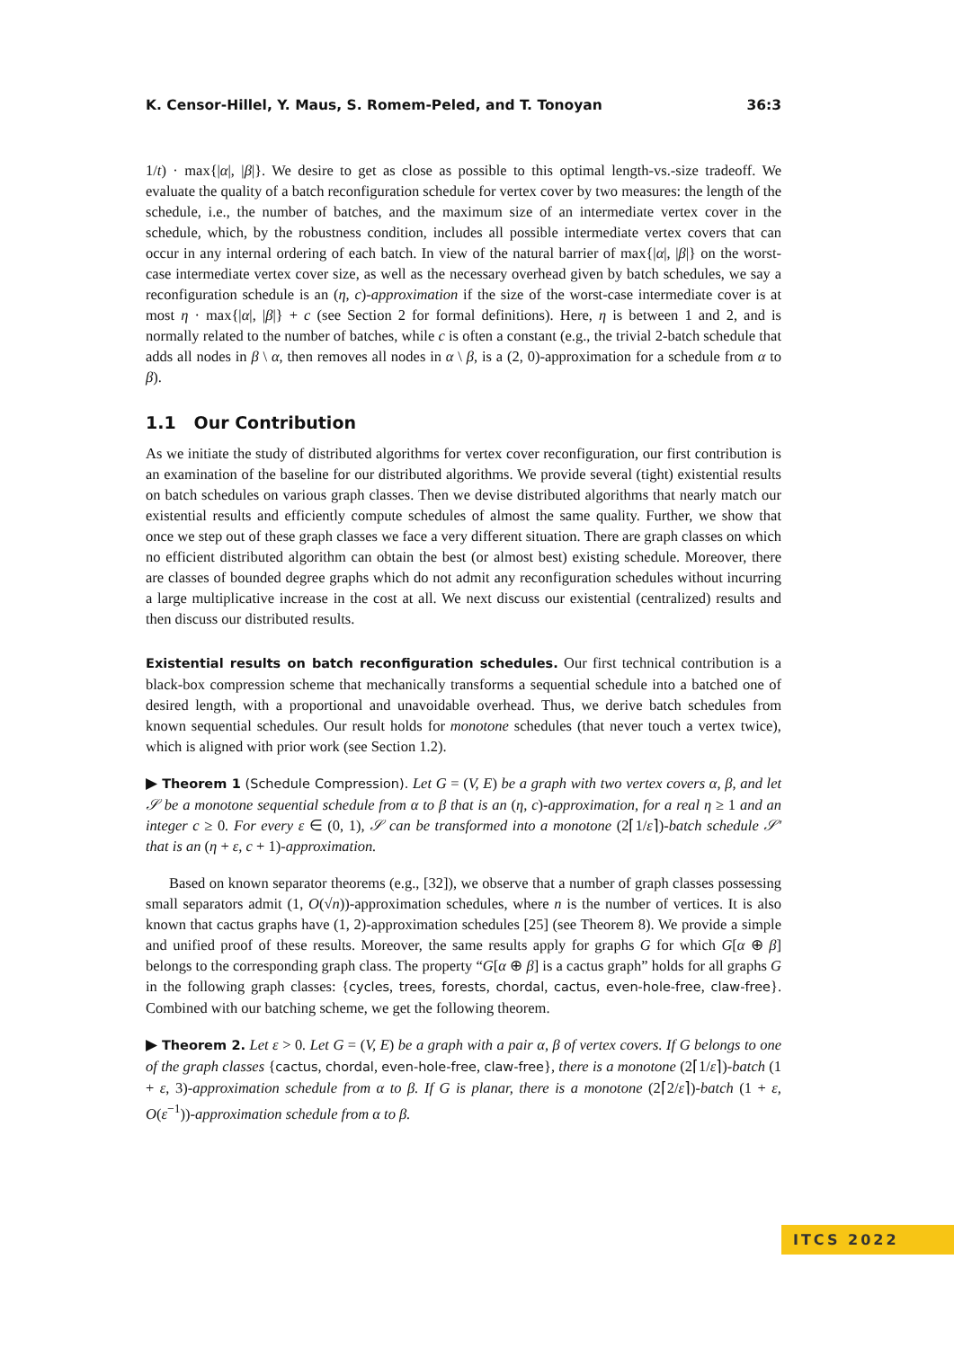K. Censor-Hillel, Y. Maus, S. Romem-Peled, and T. Tonoyan 36:3
1/t) · max{|α|, |β|}. We desire to get as close as possible to this optimal length-vs.-size tradeoff. We evaluate the quality of a batch reconfiguration schedule for vertex cover by two measures: the length of the schedule, i.e., the number of batches, and the maximum size of an intermediate vertex cover in the schedule, which, by the robustness condition, includes all possible intermediate vertex covers that can occur in any internal ordering of each batch. In view of the natural barrier of max{|α|, |β|} on the worst-case intermediate vertex cover size, as well as the necessary overhead given by batch schedules, we say a reconfiguration schedule is an (η, c)-approximation if the size of the worst-case intermediate cover is at most η · max{|α|, |β|} + c (see Section 2 for formal definitions). Here, η is between 1 and 2, and is normally related to the number of batches, while c is often a constant (e.g., the trivial 2-batch schedule that adds all nodes in β \ α, then removes all nodes in α \ β, is a (2, 0)-approximation for a schedule from α to β).
1.1 Our Contribution
As we initiate the study of distributed algorithms for vertex cover reconfiguration, our first contribution is an examination of the baseline for our distributed algorithms. We provide several (tight) existential results on batch schedules on various graph classes. Then we devise distributed algorithms that nearly match our existential results and efficiently compute schedules of almost the same quality. Further, we show that once we step out of these graph classes we face a very different situation. There are graph classes on which no efficient distributed algorithm can obtain the best (or almost best) existing schedule. Moreover, there are classes of bounded degree graphs which do not admit any reconfiguration schedules without incurring a large multiplicative increase in the cost at all. We next discuss our existential (centralized) results and then discuss our distributed results.
Existential results on batch reconfiguration schedules. Our first technical contribution is a black-box compression scheme that mechanically transforms a sequential schedule into a batched one of desired length, with a proportional and unavoidable overhead. Thus, we derive batch schedules from known sequential schedules. Our result holds for monotone schedules (that never touch a vertex twice), which is aligned with prior work (see Section 1.2).
▶ Theorem 1 (Schedule Compression). Let G = (V, E) be a graph with two vertex covers α, β, and let 𝒮 be a monotone sequential schedule from α to β that is an (η, c)-approximation, for a real η ≥ 1 and an integer c ≥ 0. For every ε ∈ (0, 1), 𝒮 can be transformed into a monotone (2⌈1/ε⌉)-batch schedule 𝒮′ that is an (η + ε, c + 1)-approximation.
Based on known separator theorems (e.g., [32]), we observe that a number of graph classes possessing small separators admit (1, O(√n))-approximation schedules, where n is the number of vertices. It is also known that cactus graphs have (1, 2)-approximation schedules [25] (see Theorem 8). We provide a simple and unified proof of these results. Moreover, the same results apply for graphs G for which G[α ⊕ β] belongs to the corresponding graph class. The property “G[α ⊕ β] is a cactus graph” holds for all graphs G in the following graph classes: {cycles, trees, forests, chordal, cactus, even-hole-free, claw-free}. Combined with our batching scheme, we get the following theorem.
▶ Theorem 2. Let ε > 0. Let G = (V, E) be a graph with a pair α, β of vertex covers. If G belongs to one of the graph classes {cactus, chordal, even-hole-free, claw-free}, there is a monotone (2⌈1/ε⌉)-batch (1 + ε, 3)-approximation schedule from α to β. If G is planar, there is a monotone (2⌈2/ε⌉)-batch (1 + ε, O(ε<sup>−1</sup>))-approximation schedule from α to β.
ITCS 2022